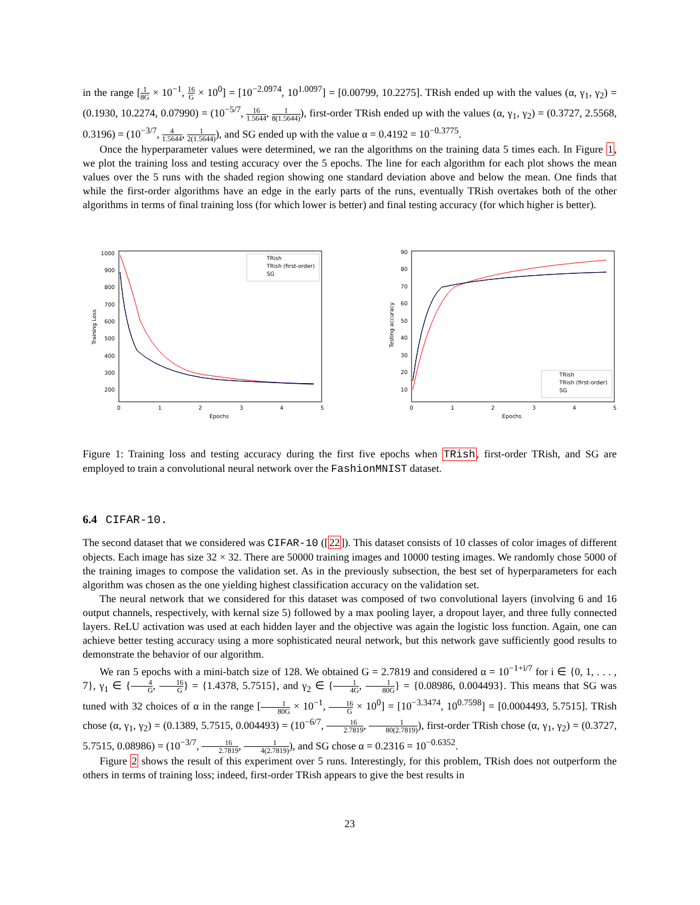in the range [1 8G × 10<sup>−1</sup>, 16 G × 10<sup>0</sup>] = [10<sup>−2.0974</sup>, 10<sup>1.0097</sup>] = [0.00799, 10.2275]. TRish ended up with the values (α, γ<sub>1</sub>, γ<sub>2</sub>) = (0.1930, 10.2274, 0.07990) = (10<sup>−5/7</sup>, 16 1.5644, 1 8(1.5644)), first-order TRish ended up with the values (α, γ<sub>1</sub>, γ<sub>2</sub>) = (0.3727, 2.5568, 0.3196) = (10<sup>−3/7</sup>, 4 1.5644, 1 2(1.5644)), and SG ended up with the value α = 0.4192 = 10<sup>−0.3775</sup>.
Once the hyperparameter values were determined, we ran the algorithms on the training data 5 times each. In Figure 1, we plot the training loss and testing accuracy over the 5 epochs. The line for each algorithm for each plot shows the mean values over the 5 runs with the shaded region showing one standard deviation above and below the mean. One finds that while the first-order algorithms have an edge in the early parts of the runs, eventually TRish overtakes both of the other algorithms in terms of final training loss (for which lower is better) and final testing accuracy (for which higher is better).
1000
900
800
700
600
500
400
300
200
0
1
2
3
4
5
Epochs
Training Loss
TRish
TRish (first-order)
SG
90
80
70
60
50
40
30
20
10
0
1
2
3
4
5
Epochs
Testing accuracy
TRish
TRish (first-order)
SG
Figure 1: Training loss and testing accuracy during the first five epochs when TRish, first-order TRish, and SG are employed to train a convolutional neural network over the FashionMNIST dataset.
6.4 CIFAR-10.
The second dataset that we considered was CIFAR-10 ([22]). This dataset consists of 10 classes of color images of different objects. Each image has size 32 × 32. There are 50000 training images and 10000 testing images. We randomly chose 5000 of the training images to compose the validation set. As in the previously subsection, the best set of hyperparameters for each algorithm was chosen as the one yielding highest classification accuracy on the validation set.
The neural network that we considered for this dataset was composed of two convolutional layers (involving 6 and 16 output channels, respectively, with kernal size 5) followed by a max pooling layer, a dropout layer, and three fully connected layers. ReLU activation was used at each hidden layer and the objective was again the logistic loss function. Again, one can achieve better testing accuracy using a more sophisticated neural network, but this network gave sufficiently good results to demonstrate the behavior of our algorithm.
We ran 5 epochs with a mini-batch size of 128. We obtained G = 2.7819 and considered α = 10<sup>−1+i/7</sup> for i ∈ {0, 1, . . . , 7}, γ<sub>1</sub> ∈ {4 G, 16 G} = {1.4378, 5.7515}, and γ<sub>2</sub> ∈ {1 4G, 1 80G} = {0.08986, 0.004493}. This means that SG was tuned with 32 choices of α in the range [1 80G × 10<sup>−1</sup>, 16 G × 10<sup>0</sup>] = [10<sup>−3.3474</sup>, 10<sup>0.7598</sup>] = [0.0004493, 5.7515]. TRish chose (α, γ<sub>1</sub>, γ<sub>2</sub>) = (0.1389, 5.7515, 0.004493) = (10<sup>−6/7</sup>, 16 2.7819, 1 80(2.7819)), first-order TRish chose (α, γ<sub>1</sub>, γ<sub>2</sub>) = (0.3727, 5.7515, 0.08986) = (10<sup>−3/7</sup>, 16 2.7819, 1 4(2.7819)), and SG chose α = 0.2316 = 10<sup>−0.6352</sup>.
Figure 2 shows the result of this experiment over 5 runs. Interestingly, for this problem, TRish does not outperform the others in terms of training loss; indeed, first-order TRish appears to give the best results in
23